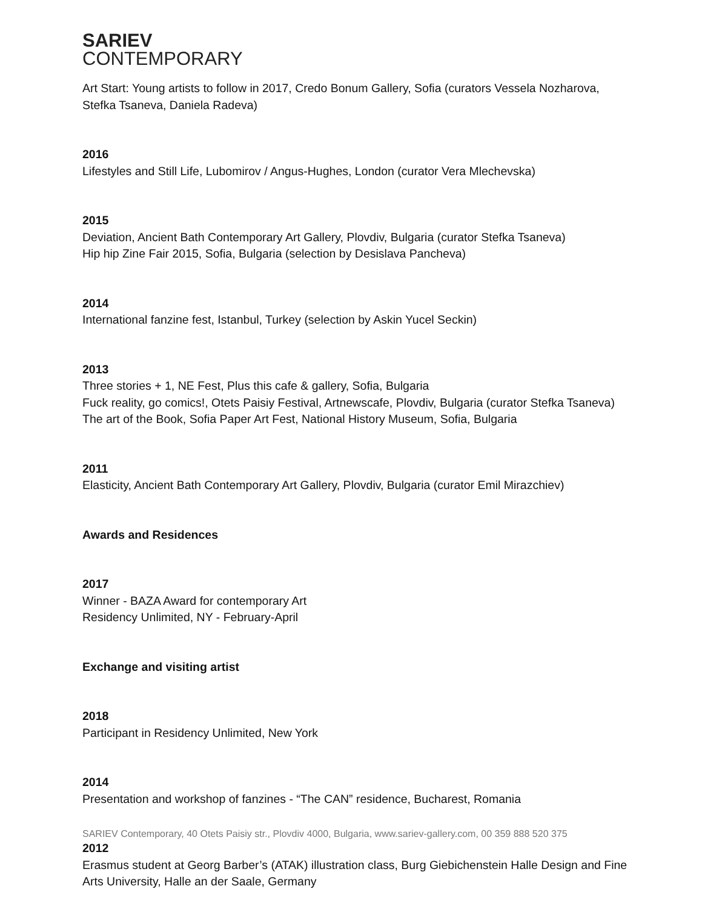SARIEV
CONTEMPORARY
Art Start: Young artists to follow in 2017, Credo Bonum Gallery, Sofia (curators Vessela Nozharova, Stefka Tsaneva, Daniela Radeva)
2016
Lifestyles and Still Life, Lubomirov / Angus-Hughes, London (curator Vera Mlechevska)
2015
Deviation, Ancient Bath Contemporary Art Gallery, Plovdiv, Bulgaria (curator Stefka Tsaneva)
Hip hip Zine Fair 2015, Sofia, Bulgaria (selection by Desislava Pancheva)
2014
International fanzine fest, Istanbul, Turkey (selection by Askin Yucel Seckin)
2013
Three stories + 1, NE Fest, Plus this cafe & gallery, Sofia, Bulgaria
Fuck reality, go comics!, Otets Paisiy Festival, Artnewscafe, Plovdiv, Bulgaria (curator Stefka Tsaneva)
The art of the Book, Sofia Paper Art Fest, National History Museum, Sofia, Bulgaria
2011
Elasticity, Ancient Bath Contemporary Art Gallery, Plovdiv, Bulgaria (curator Emil Mirazchiev)
Awards and Residences
2017
Winner - BAZA Award for contemporary Art
Residency Unlimited, NY - February-April
Exchange and visiting artist
2018
Participant in Residency Unlimited, New York
2014
Presentation and workshop of fanzines - “The CAN” residence, Bucharest, Romania
2012
Erasmus student at Georg Barber’s (ATAK) illustration class, Burg Giebichenstein Halle Design and Fine Arts University, Halle an der Saale, Germany
SARIEV Contemporary, 40 Otets Paisiy str., Plovdiv 4000, Bulgaria, www.sariev-gallery.com, 00 359 888 520 375